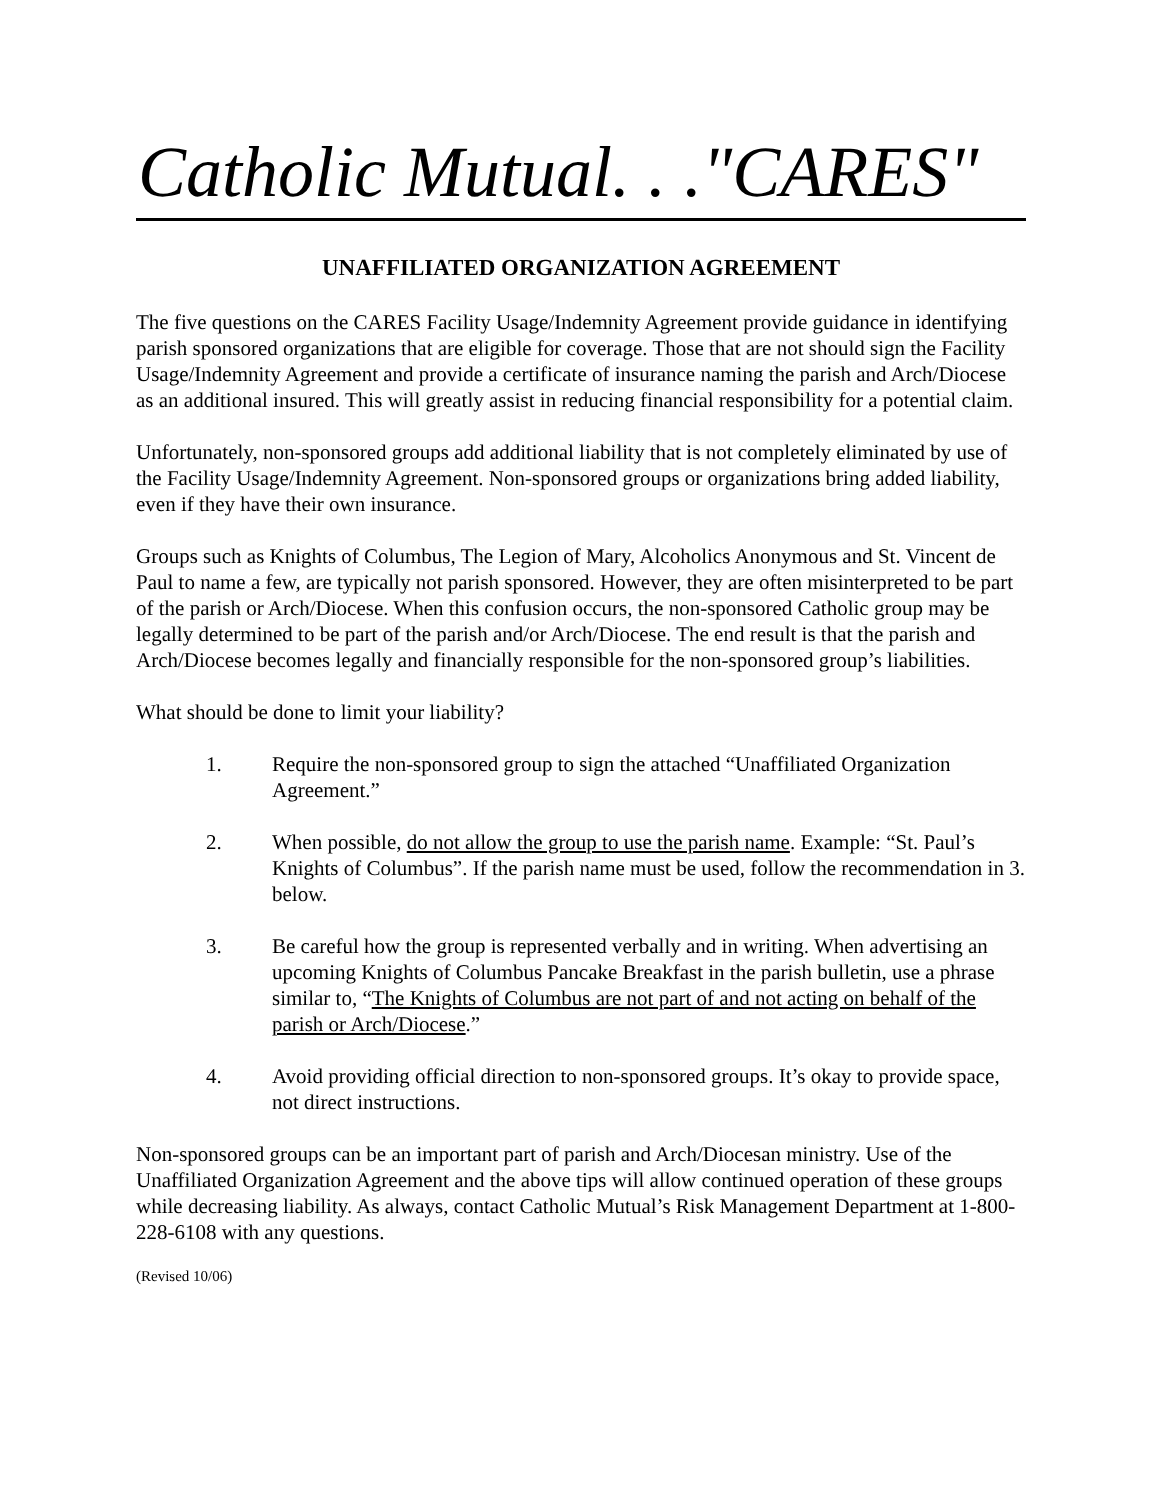Catholic Mutual. . ."CARES"
UNAFFILIATED ORGANIZATION AGREEMENT
The five questions on the CARES Facility Usage/Indemnity Agreement provide guidance in identifying parish sponsored organizations that are eligible for coverage. Those that are not should sign the Facility Usage/Indemnity Agreement and provide a certificate of insurance naming the parish and Arch/Diocese as an additional insured. This will greatly assist in reducing financial responsibility for a potential claim.
Unfortunately, non-sponsored groups add additional liability that is not completely eliminated by use of the Facility Usage/Indemnity Agreement. Non-sponsored groups or organizations bring added liability, even if they have their own insurance.
Groups such as Knights of Columbus, The Legion of Mary, Alcoholics Anonymous and St. Vincent de Paul to name a few, are typically not parish sponsored. However, they are often misinterpreted to be part of the parish or Arch/Diocese. When this confusion occurs, the non-sponsored Catholic group may be legally determined to be part of the parish and/or Arch/Diocese. The end result is that the parish and Arch/Diocese becomes legally and financially responsible for the non-sponsored group’s liabilities.
What should be done to limit your liability?
1. Require the non-sponsored group to sign the attached “Unaffiliated Organization Agreement.”
2. When possible, do not allow the group to use the parish name. Example: “St. Paul’s Knights of Columbus”. If the parish name must be used, follow the recommendation in 3. below.
3. Be careful how the group is represented verbally and in writing. When advertising an upcoming Knights of Columbus Pancake Breakfast in the parish bulletin, use a phrase similar to, “The Knights of Columbus are not part of and not acting on behalf of the parish or Arch/Diocese.”
4. Avoid providing official direction to non-sponsored groups. It’s okay to provide space, not direct instructions.
Non-sponsored groups can be an important part of parish and Arch/Diocesan ministry. Use of the Unaffiliated Organization Agreement and the above tips will allow continued operation of these groups while decreasing liability. As always, contact Catholic Mutual’s Risk Management Department at 1-800-228-6108 with any questions.
(Revised 10/06)